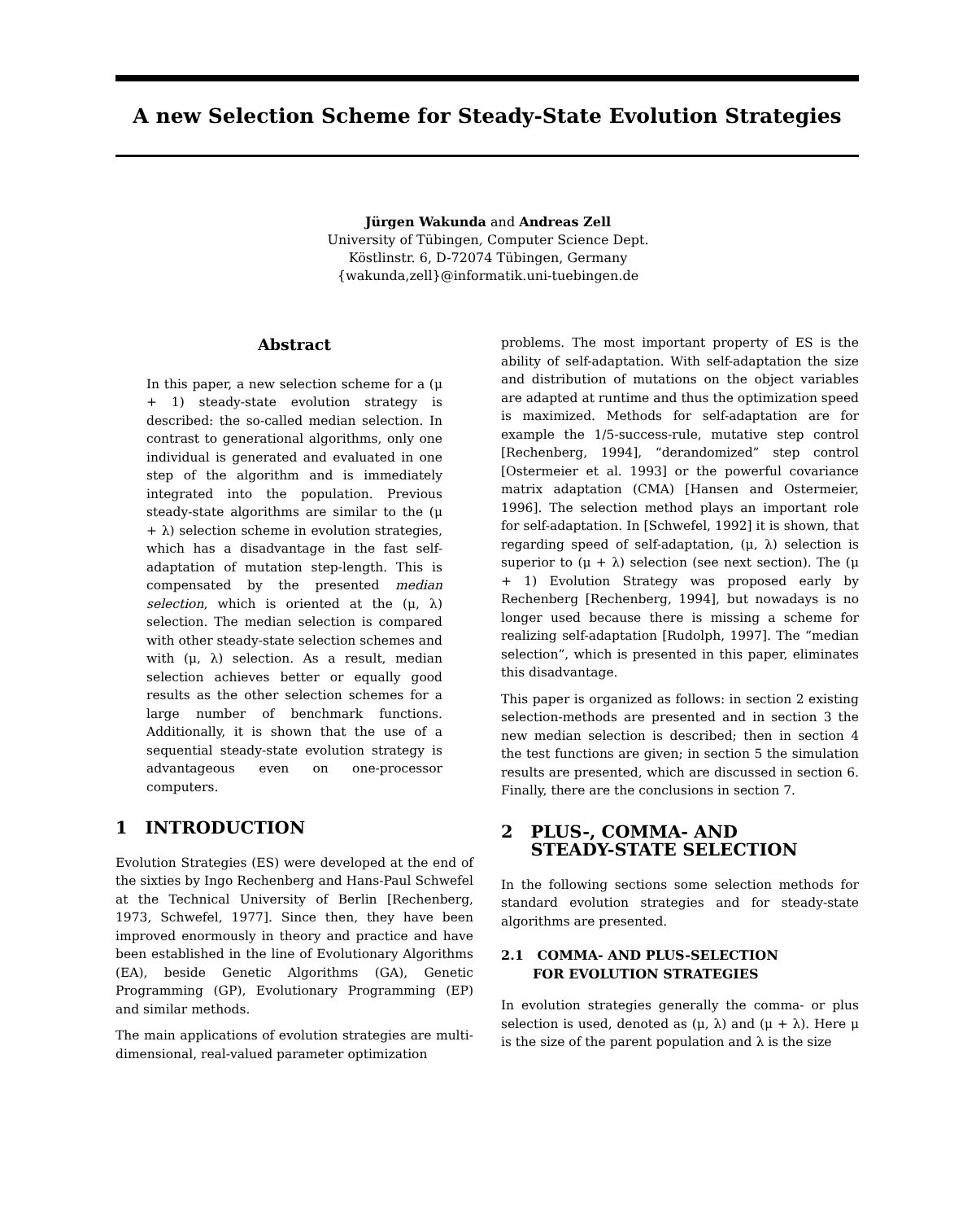A new Selection Scheme for Steady-State Evolution Strategies
Jürgen Wakunda and Andreas Zell
University of Tübingen, Computer Science Dept.
Köstlinstr. 6, D-72074 Tübingen, Germany
{wakunda,zell}@informatik.uni-tuebingen.de
Abstract
In this paper, a new selection scheme for a (μ + 1) steady-state evolution strategy is described: the so-called median selection. In contrast to generational algorithms, only one individual is generated and evaluated in one step of the algorithm and is immediately integrated into the population. Previous steady-state algorithms are similar to the (μ + λ) selection scheme in evolution strategies, which has a disadvantage in the fast self-adaptation of mutation step-length. This is compensated by the presented median selection, which is oriented at the (μ, λ) selection. The median selection is compared with other steady-state selection schemes and with (μ, λ) selection. As a result, median selection achieves better or equally good results as the other selection schemes for a large number of benchmark functions. Additionally, it is shown that the use of a sequential steady-state evolution strategy is advantageous even on one-processor computers.
1 INTRODUCTION
Evolution Strategies (ES) were developed at the end of the sixties by Ingo Rechenberg and Hans-Paul Schwefel at the Technical University of Berlin [Rechenberg, 1973, Schwefel, 1977]. Since then, they have been improved enormously in theory and practice and have been established in the line of Evolutionary Algorithms (EA), beside Genetic Algorithms (GA), Genetic Programming (GP), Evolutionary Programming (EP) and similar methods.
The main applications of evolution strategies are multi-dimensional, real-valued parameter optimization
problems. The most important property of ES is the ability of self-adaptation. With self-adaptation the size and distribution of mutations on the object variables are adapted at runtime and thus the optimization speed is maximized. Methods for self-adaptation are for example the 1/5-success-rule, mutative step control [Rechenberg, 1994], “derandomized” step control [Ostermeier et al. 1993] or the powerful covariance matrix adaptation (CMA) [Hansen and Ostermeier, 1996]. The selection method plays an important role for self-adaptation. In [Schwefel, 1992] it is shown, that regarding speed of self-adaptation, (μ, λ) selection is superior to (μ + λ) selection (see next section). The (μ + 1) Evolution Strategy was proposed early by Rechenberg [Rechenberg, 1994], but nowadays is no longer used because there is missing a scheme for realizing self-adaptation [Rudolph, 1997]. The “median selection”, which is presented in this paper, eliminates this disadvantage.
This paper is organized as follows: in section 2 existing selection-methods are presented and in section 3 the new median selection is described; then in section 4 the test functions are given; in section 5 the simulation results are presented, which are discussed in section 6. Finally, there are the conclusions in section 7.
2 PLUS-, COMMA- AND
STEADY-STATE SELECTION
In the following sections some selection methods for standard evolution strategies and for steady-state algorithms are presented.
2.1 COMMA- AND PLUS-SELECTION
FOR EVOLUTION STRATEGIES
In evolution strategies generally the comma- or plus selection is used, denoted as (μ, λ) and (μ + λ). Here μ is the size of the parent population and λ is the size